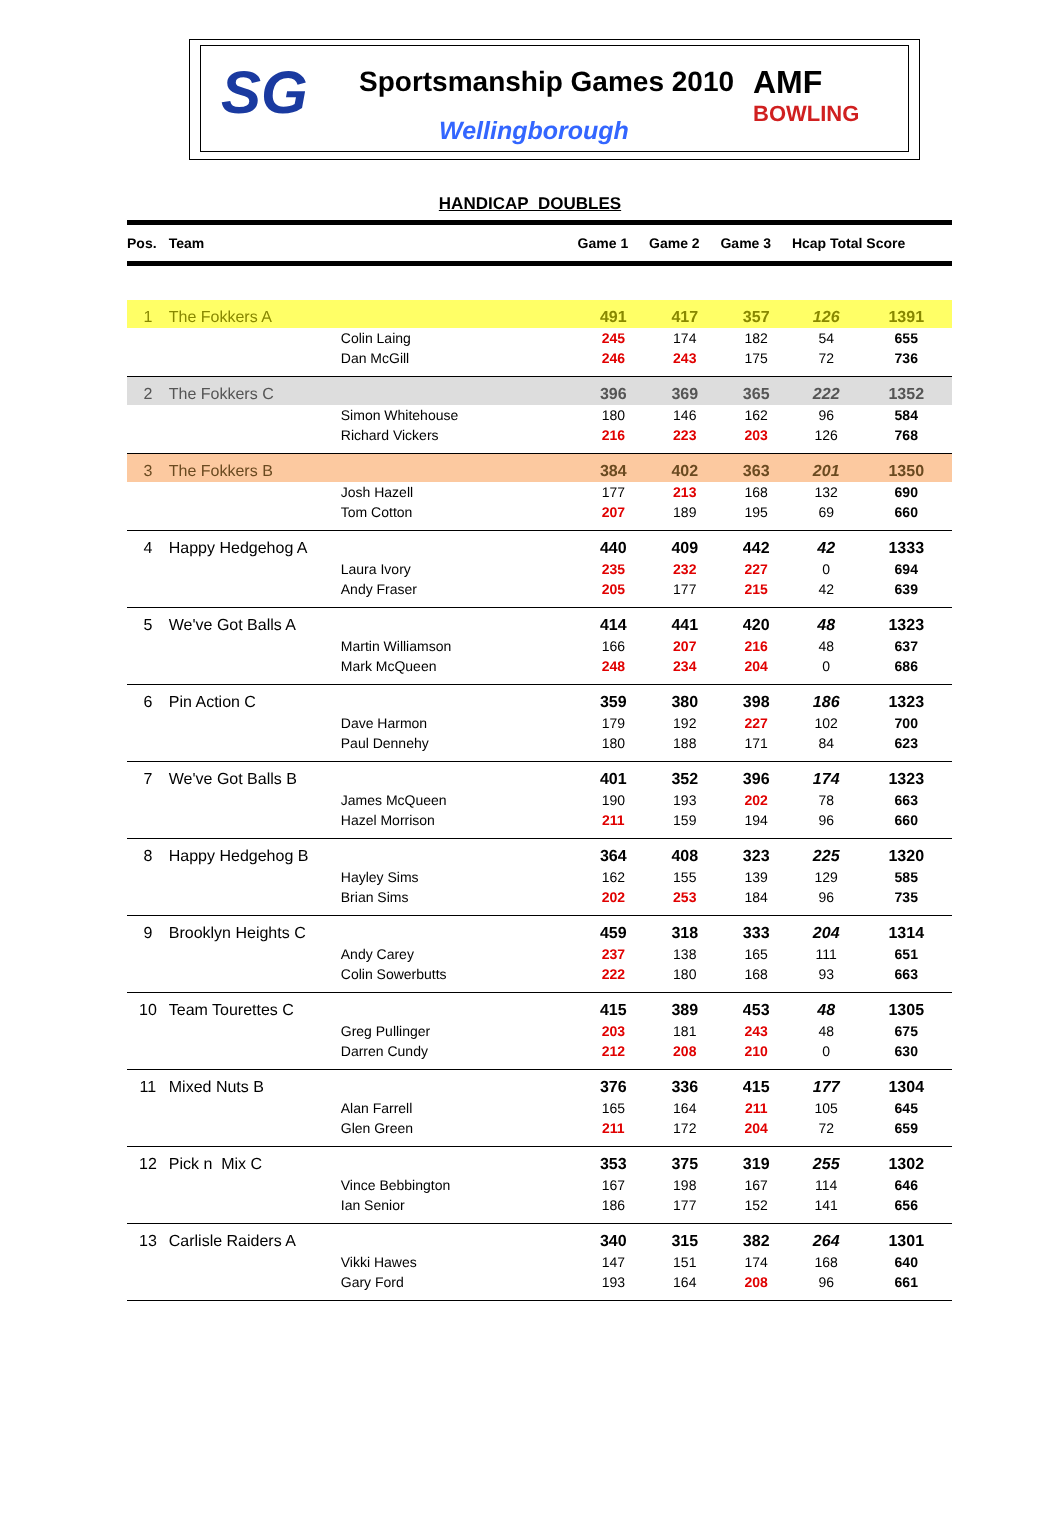SG Sportsmanship Games 2010
Wellingborough
AMF
BOWLING
HANDICAP DOUBLES
| Pos. | Team | Game 1 | Game 2 | Game 3 | Hcap Total Score | |
| --- | --- | --- | --- | --- | --- | --- |
| 1 | The Fokkers A | 491 | 417 | 357 | 126 | 1391 |
| | Colin Laing | 245 | 174 | 182 | 54 | 655 |
| | Dan McGill | 246 | 243 | 175 | 72 | 736 |
| 2 | The Fokkers C | 396 | 369 | 365 | 222 | 1352 |
| | Simon Whitehouse | 180 | 146 | 162 | 96 | 584 |
| | Richard Vickers | 216 | 223 | 203 | 126 | 768 |
| 3 | The Fokkers B | 384 | 402 | 363 | 201 | 1350 |
| | Josh Hazell | 177 | 213 | 168 | 132 | 690 |
| | Tom Cotton | 207 | 189 | 195 | 69 | 660 |
| 4 | Happy Hedgehog A | 440 | 409 | 442 | 42 | 1333 |
| | Laura Ivory | 235 | 232 | 227 | 0 | 694 |
| | Andy Fraser | 205 | 177 | 215 | 42 | 639 |
| 5 | We've Got Balls A | 414 | 441 | 420 | 48 | 1323 |
| | Martin Williamson | 166 | 207 | 216 | 48 | 637 |
| | Mark McQueen | 248 | 234 | 204 | 0 | 686 |
| 6 | Pin Action C | 359 | 380 | 398 | 186 | 1323 |
| | Dave Harmon | 179 | 192 | 227 | 102 | 700 |
| | Paul Dennehy | 180 | 188 | 171 | 84 | 623 |
| 7 | We've Got Balls B | 401 | 352 | 396 | 174 | 1323 |
| | James McQueen | 190 | 193 | 202 | 78 | 663 |
| | Hazel Morrison | 211 | 159 | 194 | 96 | 660 |
| 8 | Happy Hedgehog B | 364 | 408 | 323 | 225 | 1320 |
| | Hayley Sims | 162 | 155 | 139 | 129 | 585 |
| | Brian Sims | 202 | 253 | 184 | 96 | 735 |
| 9 | Brooklyn Heights C | 459 | 318 | 333 | 204 | 1314 |
| | Andy Carey | 237 | 138 | 165 | 111 | 651 |
| | Colin Sowerbutts | 222 | 180 | 168 | 93 | 663 |
| 10 | Team Tourettes C | 415 | 389 | 453 | 48 | 1305 |
| | Greg Pullinger | 203 | 181 | 243 | 48 | 675 |
| | Darren Cundy | 212 | 208 | 210 | 0 | 630 |
| 11 | Mixed Nuts B | 376 | 336 | 415 | 177 | 1304 |
| | Alan Farrell | 165 | 164 | 211 | 105 | 645 |
| | Glen Green | 211 | 172 | 204 | 72 | 659 |
| 12 | Pick n Mix C | 353 | 375 | 319 | 255 | 1302 |
| | Vince Bebbington | 167 | 198 | 167 | 114 | 646 |
| | Ian Senior | 186 | 177 | 152 | 141 | 656 |
| 13 | Carlisle Raiders A | 340 | 315 | 382 | 264 | 1301 |
| | Vikki Hawes | 147 | 151 | 174 | 168 | 640 |
| | Gary Ford | 193 | 164 | 208 | 96 | 661 |